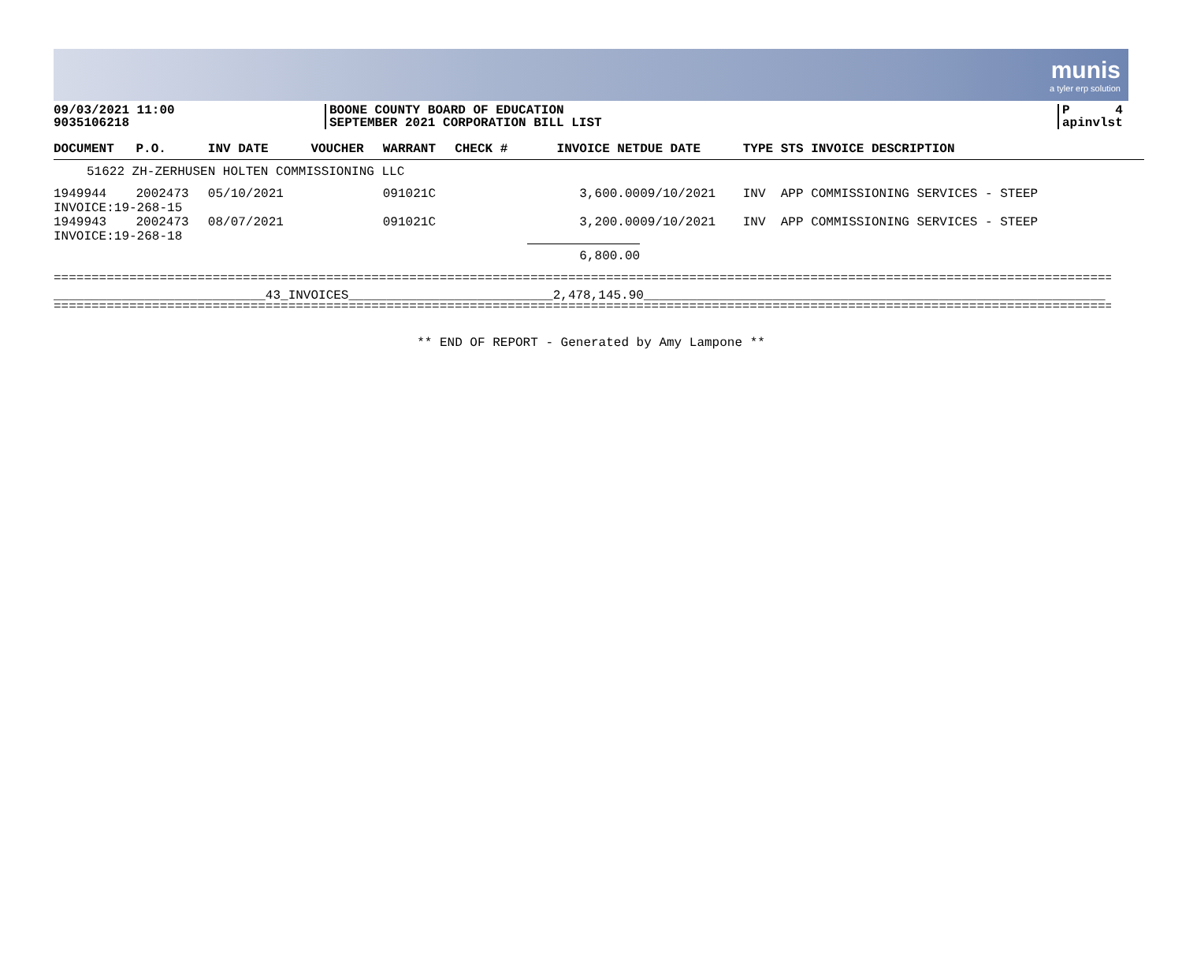munis
a tyler erp solution
09/03/2021 11:00
9035106218
BOONE COUNTY BOARD OF EDUCATION
SEPTEMBER 2021 CORPORATION BILL LIST
P 4
apinvlst
| DOCUMENT | P.O. | INV DATE | VOUCHER | WARRANT | CHECK # | INVOICE NET | DUE DATE | TYPE STS INVOICE DESCRIPTION |
| --- | --- | --- | --- | --- | --- | --- | --- | --- |
| 51622 ZH-ZERHUSEN HOLTEN COMMISSIONING LLC | | | | | | | | |
| 1949944 | 2002473 | 05/10/2021 | | 091021C | | 3,600.00 | 09/10/2021 | INV APP COMMISSIONING SERVICES - STEEP |
| INVOICE:19-268-15 | | | | | | | | |
| 1949943 | 2002473 | 08/07/2021 | | 091021C | | 3,200.00 | 09/10/2021 | INV APP COMMISSIONING SERVICES - STEEP |
| INVOICE:19-268-18 | | | | | | | | |
| | | | | | | 6,800.00 | | |
==============================================================================================================================================
____________________________43_INVOICES___________________________2,478,145.90_____________________________________________________________
==============================================================================================================================================
** END OF REPORT - Generated by Amy Lampone **